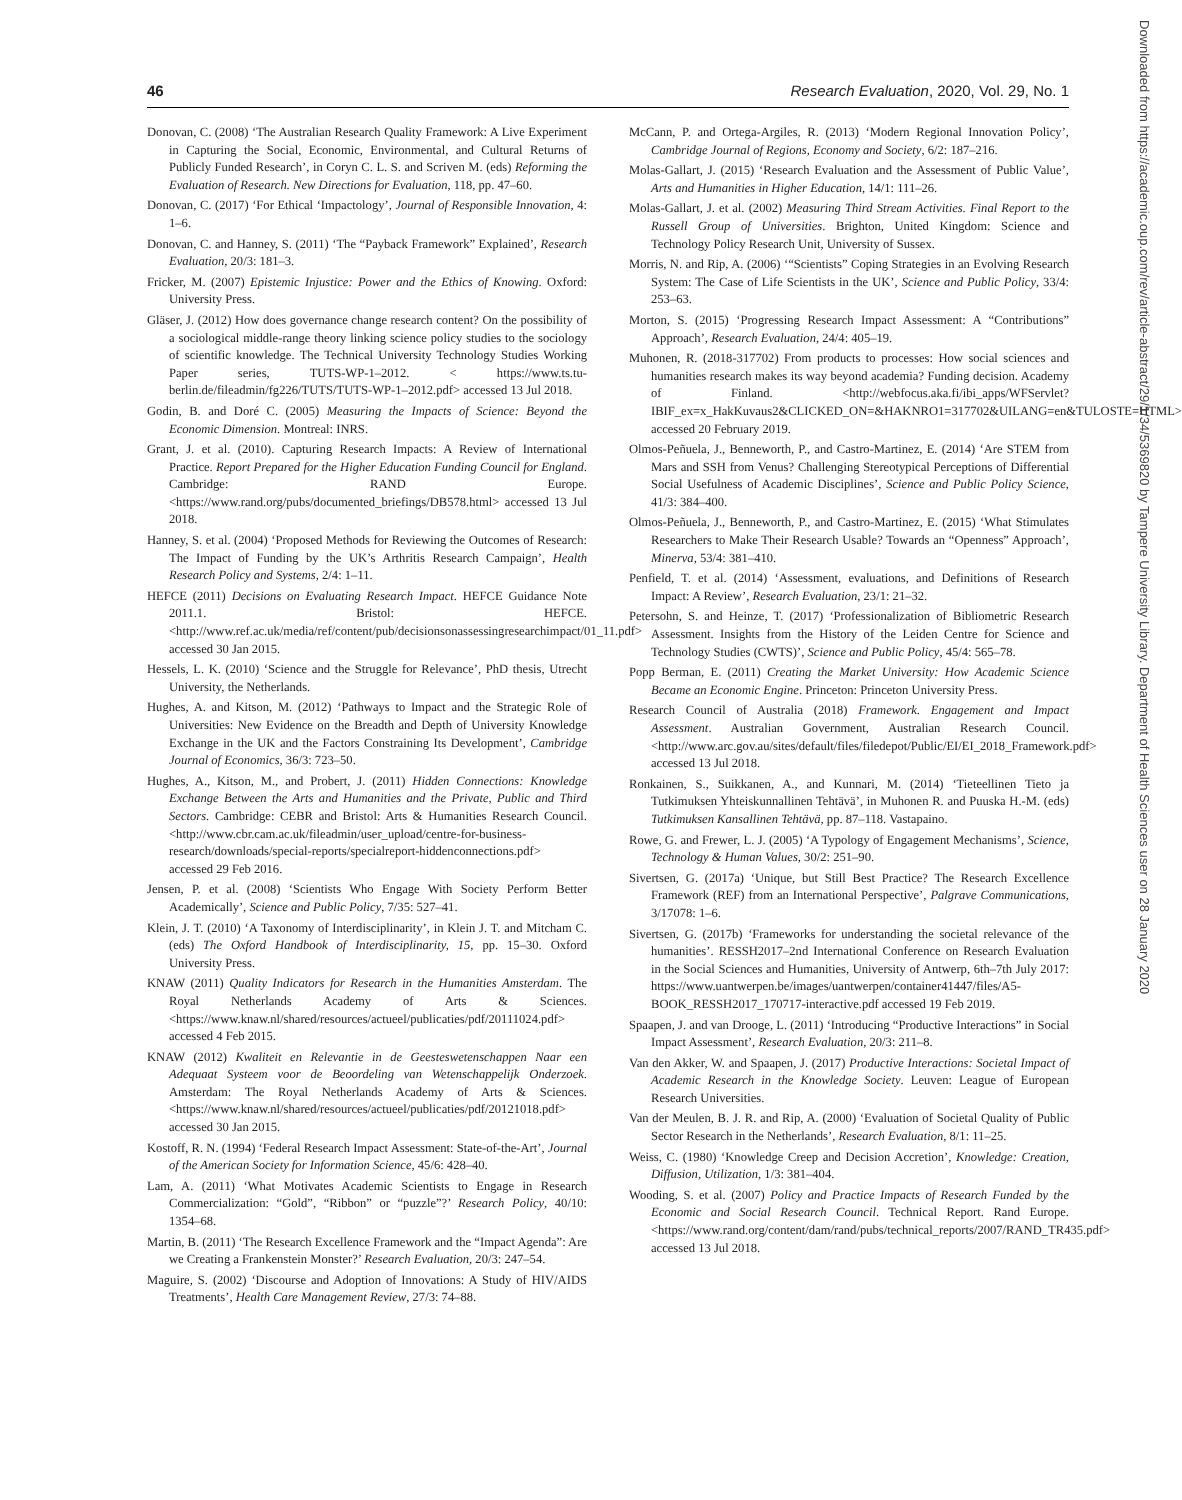46 Research Evaluation, 2020, Vol. 29, No. 1
Donovan, C. (2008) ‘The Australian Research Quality Framework: A Live Experiment in Capturing the Social, Economic, Environmental, and Cultural Returns of Publicly Funded Research’, in Coryn C. L. S. and Scriven M. (eds) Reforming the Evaluation of Research. New Directions for Evaluation, 118, pp. 47–60.
Donovan, C. (2017) ‘For Ethical ‘Impactology’, Journal of Responsible Innovation, 4: 1–6.
Donovan, C. and Hanney, S. (2011) ‘The “Payback Framework” Explained’, Research Evaluation, 20/3: 181–3.
Fricker, M. (2007) Epistemic Injustice: Power and the Ethics of Knowing. Oxford: University Press.
Gläser, J. (2012) How does governance change research content? On the possibility of a sociological middle-range theory linking science policy studies to the sociology of scientific knowledge. The Technical University Technology Studies Working Paper series, TUTS-WP-1–2012. < https://www.ts.tu-berlin.de/fileadmin/fg226/TUTS/TUTS-WP-1–2012.pdf> accessed 13 Jul 2018.
Godin, B. and Doré C. (2005) Measuring the Impacts of Science: Beyond the Economic Dimension. Montreal: INRS.
Grant, J. et al. (2010). Capturing Research Impacts: A Review of International Practice. Report Prepared for the Higher Education Funding Council for England. Cambridge: RAND Europe. <https://www.rand.org/pubs/documented_briefings/DB578.html> accessed 13 Jul 2018.
Hanney, S. et al. (2004) ‘Proposed Methods for Reviewing the Outcomes of Research: The Impact of Funding by the UK’s Arthritis Research Campaign’, Health Research Policy and Systems, 2/4: 1–11.
HEFCE (2011) Decisions on Evaluating Research Impact. HEFCE Guidance Note 2011.1. Bristol: HEFCE. <http://www.ref.ac.uk/media/ref/content/pub/decisionsonassessingresearchimpact/01_11.pdf> accessed 30 Jan 2015.
Hessels, L. K. (2010) ‘Science and the Struggle for Relevance’, PhD thesis, Utrecht University, the Netherlands.
Hughes, A. and Kitson, M. (2012) ‘Pathways to Impact and the Strategic Role of Universities: New Evidence on the Breadth and Depth of University Knowledge Exchange in the UK and the Factors Constraining Its Development’, Cambridge Journal of Economics, 36/3: 723–50.
Hughes, A., Kitson, M., and Probert, J. (2011) Hidden Connections: Knowledge Exchange Between the Arts and Humanities and the Private, Public and Third Sectors. Cambridge: CEBR and Bristol: Arts & Humanities Research Council. <http://www.cbr.cam.ac.uk/fileadmin/user_upload/centre-for-business-research/downloads/special-reports/specialreport-hiddenconnections.pdf> accessed 29 Feb 2016.
Jensen, P. et al. (2008) ‘Scientists Who Engage With Society Perform Better Academically’, Science and Public Policy, 7/35: 527–41.
Klein, J. T. (2010) ‘A Taxonomy of Interdisciplinarity’, in Klein J. T. and Mitcham C. (eds) The Oxford Handbook of Interdisciplinarity, 15, pp. 15–30. Oxford University Press.
KNAW (2011) Quality Indicators for Research in the Humanities Amsterdam. The Royal Netherlands Academy of Arts & Sciences. <https://www.knaw.nl/shared/resources/actueel/publicaties/pdf/20111024.pdf> accessed 4 Feb 2015.
KNAW (2012) Kwaliteit en Relevantie in de Geesteswetenschappen Naar een Adequaat Systeem voor de Beoordeling van Wetenschappelijk Onderzoek. Amsterdam: The Royal Netherlands Academy of Arts & Sciences. <https://www.knaw.nl/shared/resources/actueel/publicaties/pdf/20121018.pdf> accessed 30 Jan 2015.
Kostoff, R. N. (1994) ‘Federal Research Impact Assessment: State-of-the-Art’, Journal of the American Society for Information Science, 45/6: 428–40.
Lam, A. (2011) ‘What Motivates Academic Scientists to Engage in Research Commercialization: “Gold”, “Ribbon” or “puzzle”?’ Research Policy, 40/10: 1354–68.
Martin, B. (2011) ‘The Research Excellence Framework and the “Impact Agenda”: Are we Creating a Frankenstein Monster?’ Research Evaluation, 20/3: 247–54.
Maguire, S. (2002) ‘Discourse and Adoption of Innovations: A Study of HIV/AIDS Treatments’, Health Care Management Review, 27/3: 74–88.
McCann, P. and Ortega-Argiles, R. (2013) ‘Modern Regional Innovation Policy’, Cambridge Journal of Regions, Economy and Society, 6/2: 187–216.
Molas-Gallart, J. (2015) ‘Research Evaluation and the Assessment of Public Value’, Arts and Humanities in Higher Education, 14/1: 111–26.
Molas-Gallart, J. et al. (2002) Measuring Third Stream Activities. Final Report to the Russell Group of Universities. Brighton, United Kingdom: Science and Technology Policy Research Unit, University of Sussex.
Morris, N. and Rip, A. (2006) ‘“Scientists” Coping Strategies in an Evolving Research System: The Case of Life Scientists in the UK’, Science and Public Policy, 33/4: 253–63.
Morton, S. (2015) ‘Progressing Research Impact Assessment: A “Contributions” Approach’, Research Evaluation, 24/4: 405–19.
Muhonen, R. (2018-317702) From products to processes: How social sciences and humanities research makes its way beyond academia? Funding decision. Academy of Finland. <http://webfocus.aka.fi/ibi_apps/WFServlet?IBIF_ex=x_HakKuvaus2&CLICKED_ON=&HAKNRO1=317702&UILANG=en&TULOSTE=HTML> accessed 20 February 2019.
Olmos-Peñuela, J., Benneworth, P., and Castro-Martinez, E. (2014) ‘Are STEM from Mars and SSH from Venus? Challenging Stereotypical Perceptions of Differential Social Usefulness of Academic Disciplines’, Science and Public Policy Science, 41/3: 384–400.
Olmos-Peñuela, J., Benneworth, P., and Castro-Martinez, E. (2015) ‘What Stimulates Researchers to Make Their Research Usable? Towards an “Openness” Approach’, Minerva, 53/4: 381–410.
Penfield, T. et al. (2014) ‘Assessment, evaluations, and Definitions of Research Impact: A Review’, Research Evaluation, 23/1: 21–32.
Petersohn, S. and Heinze, T. (2017) ‘Professionalization of Bibliometric Research Assessment. Insights from the History of the Leiden Centre for Science and Technology Studies (CWTS)’, Science and Public Policy, 45/4: 565–78.
Popp Berman, E. (2011) Creating the Market University: How Academic Science Became an Economic Engine. Princeton: Princeton University Press.
Research Council of Australia (2018) Framework. Engagement and Impact Assessment. Australian Government, Australian Research Council. <http://www.arc.gov.au/sites/default/files/filedepot/Public/EI/EI_2018_Framework.pdf> accessed 13 Jul 2018.
Ronkainen, S., Suikkanen, A., and Kunnari, M. (2014) ‘Tieteellinen Tieto ja Tutkimuksen Yhteiskunnallinen Tehtävä’, in Muhonen R. and Puuska H.-M. (eds) Tutkimuksen Kansallinen Tehtävä, pp. 87–118. Vastapaino.
Rowe, G. and Frewer, L. J. (2005) ‘A Typology of Engagement Mechanisms’, Science, Technology & Human Values, 30/2: 251–90.
Sivertsen, G. (2017a) ‘Unique, but Still Best Practice? The Research Excellence Framework (REF) from an International Perspective’, Palgrave Communications, 3/17078: 1–6.
Sivertsen, G. (2017b) ‘Frameworks for understanding the societal relevance of the humanities’. RESSH2017–2nd International Conference on Research Evaluation in the Social Sciences and Humanities, University of Antwerp, 6th–7th July 2017: https://www.uantwerpen.be/images/uantwerpen/container41447/files/A5-BOOK_RESSH2017_170717-interactive.pdf accessed 19 Feb 2019.
Spaapen, J. and van Drooge, L. (2011) ‘Introducing “Productive Interactions” in Social Impact Assessment’, Research Evaluation, 20/3: 211–8.
Van den Akker, W. and Spaapen, J. (2017) Productive Interactions: Societal Impact of Academic Research in the Knowledge Society. Leuven: League of European Research Universities.
Van der Meulen, B. J. R. and Rip, A. (2000) ‘Evaluation of Societal Quality of Public Sector Research in the Netherlands’, Research Evaluation, 8/1: 11–25.
Weiss, C. (1980) ‘Knowledge Creep and Decision Accretion’, Knowledge: Creation, Diffusion, Utilization, 1/3: 381–404.
Wooding, S. et al. (2007) Policy and Practice Impacts of Research Funded by the Economic and Social Research Council. Technical Report. Rand Europe. <https://www.rand.org/content/dam/rand/pubs/technical_reports/2007/RAND_TR435.pdf> accessed 13 Jul 2018.
Downloaded from https://academic.oup.com/rev/article-abstract/29/1/34/5369820 by Tampere University Library. Department of Health Sciences user on 28 January 2020